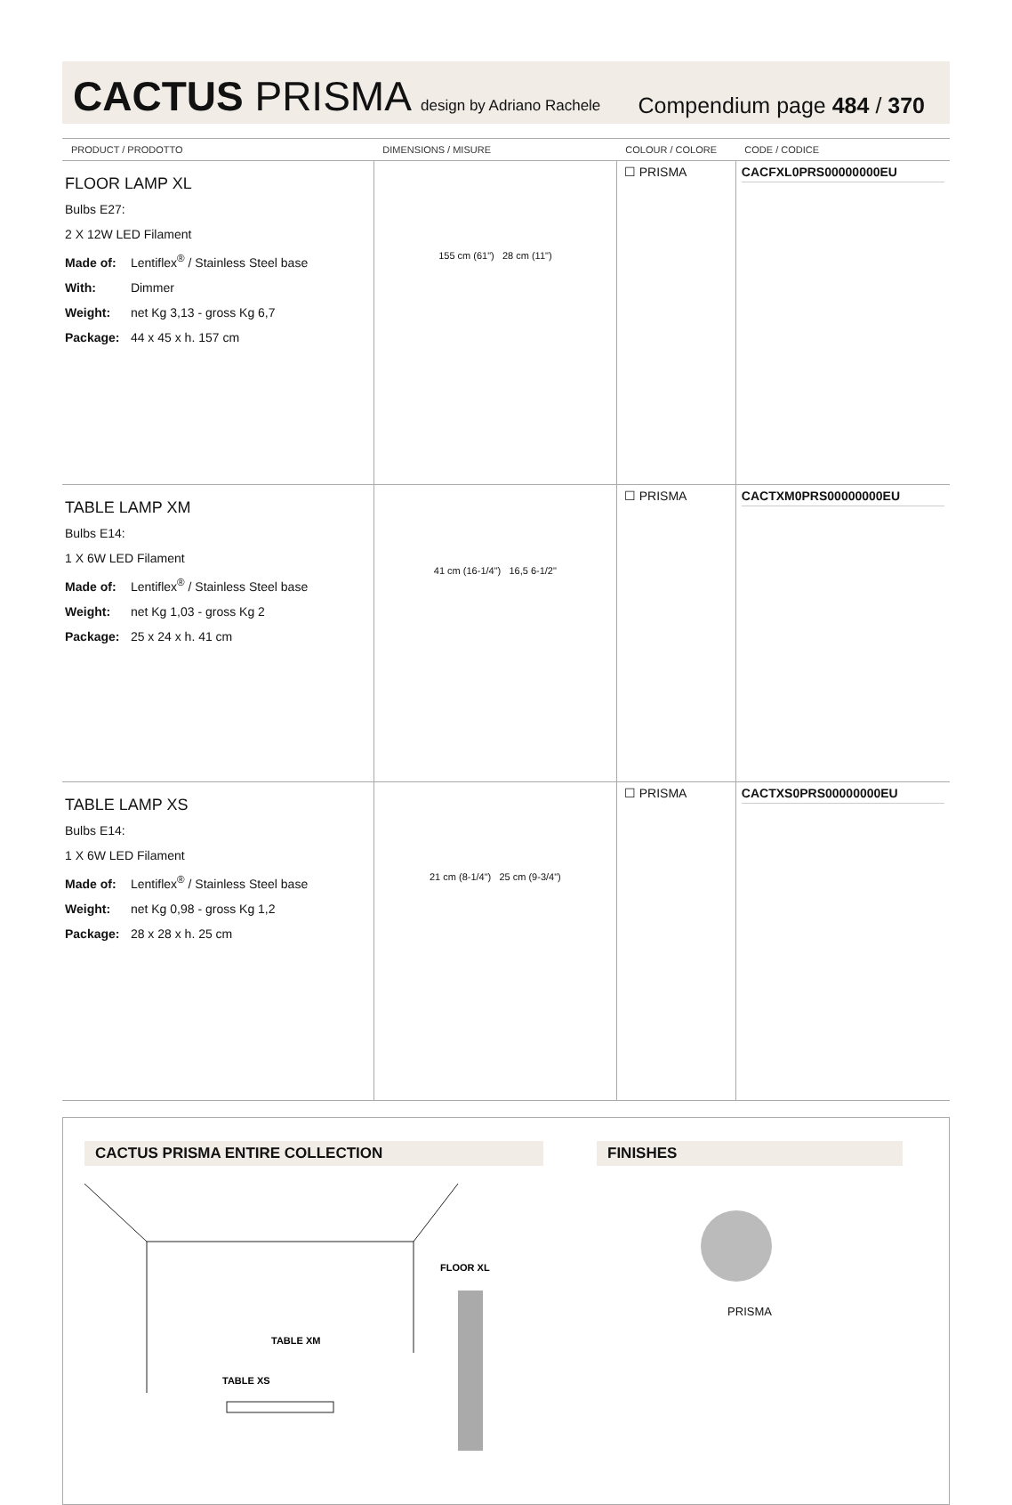CACTUS PRISMA design by Adriano Rachele
Compendium page 484 / 370
| PRODUCT / PRODOTTO | DIMENSIONS / MISURE | COLOUR / COLORE | CODE / CODICE |
| --- | --- | --- | --- |
| FLOOR LAMP XL Bulbs E27: 2 X 12W LED Filament Made of: Lentiflex<sup>®</sup> / Stainless Steel base With: Dimmer Weight: net Kg 3,13 - gross Kg 6,7 Package: 44 x 45 x h. 157 cm | 155 cm (61") 28 cm (11") | ☐ PRISMA | CACFXL0PRS00000000EU |
| TABLE LAMP XM Bulbs E14: 1 X 6W LED Filament Made of: Lentiflex<sup>®</sup> / Stainless Steel base Weight: net Kg 1,03 - gross Kg 2 Package: 25 x 24 x h. 41 cm | 41 cm (16-1/4") 16,5 6-1/2" | ☐ PRISMA | CACTXM0PRS00000000EU |
| TABLE LAMP XS Bulbs E14: 1 X 6W LED Filament Made of: Lentiflex<sup>®</sup> / Stainless Steel base Weight: net Kg 0,98 - gross Kg 1,2 Package: 28 x 28 x h. 25 cm | 21 cm (8-1/4") 25 cm (9-3/4") | ☐ PRISMA | CACTXS0PRS00000000EU |
CACTUS PRISMA ENTIRE COLLECTION
FLOOR XL
TABLE XM
TABLE XS
FINISHES
PRISMA